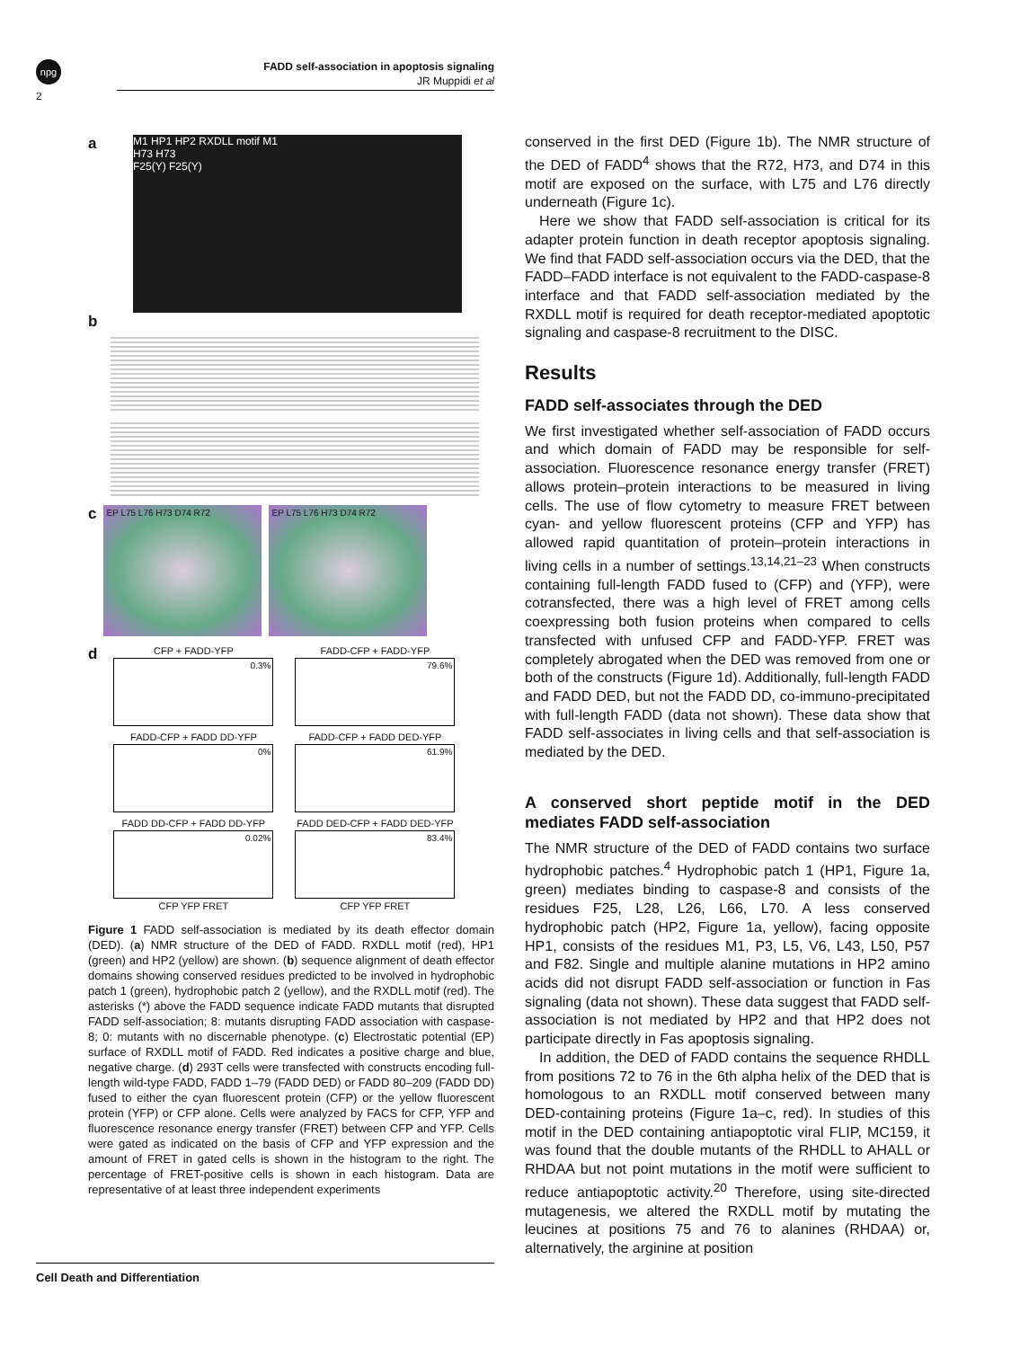npg
FADD self-association in apoptosis signaling
JR Muppidi et al
2
a
M1 HP1 HP2 RXDLL motif M1
H73 H73
F25(Y) F25(Y)
b
c
EP L75 L76 H73 D74 R72 EP L75 L76 H73 D74 R72
d
CFP + FADD-YFP
0.3%
FADD-CFP + FADD-YFP
79.6%
FADD-CFP + FADD DD-YFP
0%
FADD-CFP + FADD DED-YFP
61.9%
FADD DD-CFP + FADD DD-YFP
0.02%
CFP YFP FRET
FADD DED-CFP + FADD DED-YFP
83.4%
CFP YFP FRET
Figure 1 FADD self-association is mediated by its death effector domain (DED). (a) NMR structure of the DED of FADD. RXDLL motif (red), HP1 (green) and HP2 (yellow) are shown. (b) sequence alignment of death effector domains showing conserved residues predicted to be involved in hydrophobic patch 1 (green), hydrophobic patch 2 (yellow), and the RXDLL motif (red). The asterisks (*) above the FADD sequence indicate FADD mutants that disrupted FADD self-association; 8: mutants disrupting FADD association with caspase-8; 0: mutants with no discernable phenotype. (c) Electrostatic potential (EP) surface of RXDLL motif of FADD. Red indicates a positive charge and blue, negative charge. (d) 293T cells were transfected with constructs encoding full-length wild-type FADD, FADD 1–79 (FADD DED) or FADD 80–209 (FADD DD) fused to either the cyan fluorescent protein (CFP) or the yellow fluorescent protein (YFP) or CFP alone. Cells were analyzed by FACS for CFP, YFP and fluorescence resonance energy transfer (FRET) between CFP and YFP. Cells were gated as indicated on the basis of CFP and YFP expression and the amount of FRET in gated cells is shown in the histogram to the right. The percentage of FRET-positive cells is shown in each histogram. Data are representative of at least three independent experiments
conserved in the first DED (Figure 1b). The NMR structure of the DED of FADD<sup>4</sup> shows that the R72, H73, and D74 in this motif are exposed on the surface, with L75 and L76 directly underneath (Figure 1c).
Here we show that FADD self-association is critical for its adapter protein function in death receptor apoptosis signaling. We find that FADD self-association occurs via the DED, that the FADD–FADD interface is not equivalent to the FADD-caspase-8 interface and that FADD self-association mediated by the RXDLL motif is required for death receptor-mediated apoptotic signaling and caspase-8 recruitment to the DISC.
Results
FADD self-associates through the DED
We first investigated whether self-association of FADD occurs and which domain of FADD may be responsible for self-association. Fluorescence resonance energy transfer (FRET) allows protein–protein interactions to be measured in living cells. The use of flow cytometry to measure FRET between cyan- and yellow fluorescent proteins (CFP and YFP) has allowed rapid quantitation of protein–protein interactions in living cells in a number of settings.<sup>13,14,21–23</sup> When constructs containing full-length FADD fused to (CFP) and (YFP), were cotransfected, there was a high level of FRET among cells coexpressing both fusion proteins when compared to cells transfected with unfused CFP and FADD-YFP. FRET was completely abrogated when the DED was removed from one or both of the constructs (Figure 1d). Additionally, full-length FADD and FADD DED, but not the FADD DD, co-immuno-precipitated with full-length FADD (data not shown). These data show that FADD self-associates in living cells and that self-association is mediated by the DED.
A conserved short peptide motif in the DED mediates FADD self-association
The NMR structure of the DED of FADD contains two surface hydrophobic patches.<sup>4</sup> Hydrophobic patch 1 (HP1, Figure 1a, green) mediates binding to caspase-8 and consists of the residues F25, L28, L26, L66, L70. A less conserved hydrophobic patch (HP2, Figure 1a, yellow), facing opposite HP1, consists of the residues M1, P3, L5, V6, L43, L50, P57 and F82. Single and multiple alanine mutations in HP2 amino acids did not disrupt FADD self-association or function in Fas signaling (data not shown). These data suggest that FADD self-association is not mediated by HP2 and that HP2 does not participate directly in Fas apoptosis signaling.
In addition, the DED of FADD contains the sequence RHDLL from positions 72 to 76 in the 6th alpha helix of the DED that is homologous to an RXDLL motif conserved between many DED-containing proteins (Figure 1a–c, red). In studies of this motif in the DED containing antiapoptotic viral FLIP, MC159, it was found that the double mutants of the RHDLL to AHALL or RHDAA but not point mutations in the motif were sufficient to reduce antiapoptotic activity.<sup>20</sup> Therefore, using site-directed mutagenesis, we altered the RXDLL motif by mutating the leucines at positions 75 and 76 to alanines (RHDAA) or, alternatively, the arginine at position
Cell Death and Differentiation